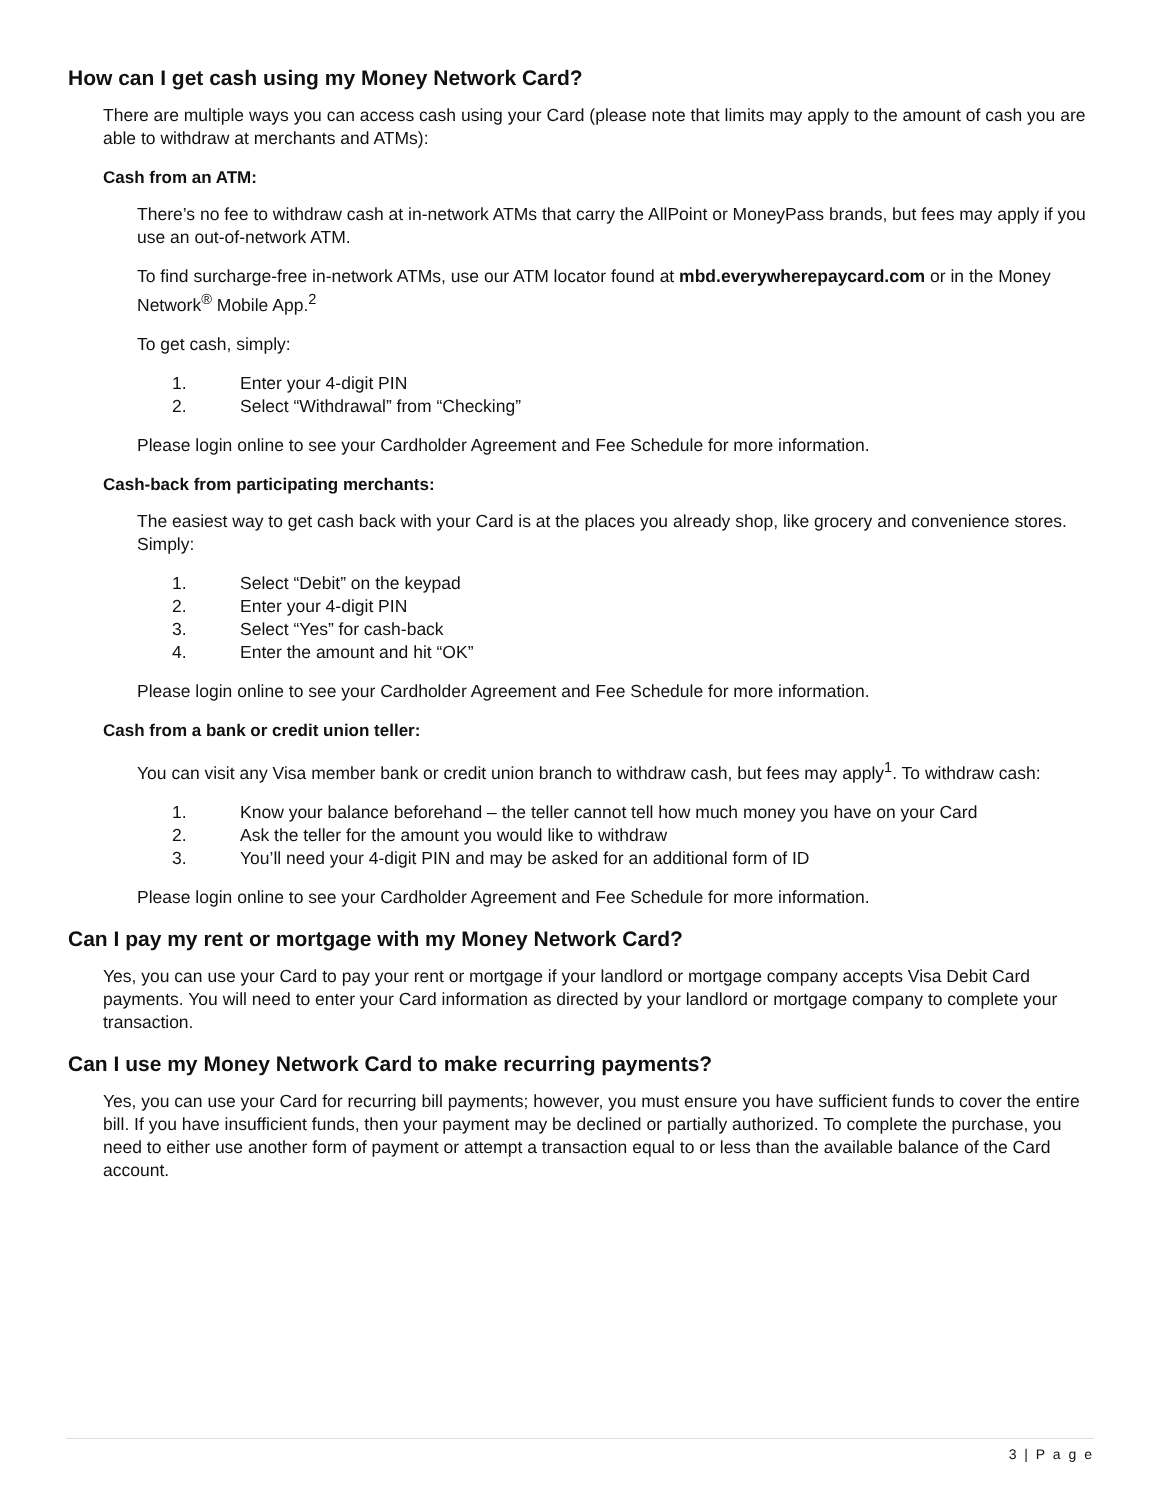How can I get cash using my Money Network Card?
There are multiple ways you can access cash using your Card (please note that limits may apply to the amount of cash you are able to withdraw at merchants and ATMs):
Cash from an ATM:
There’s no fee to withdraw cash at in-network ATMs that carry the AllPoint or MoneyPass brands, but fees may apply if you use an out-of-network ATM.
To find surcharge-free in-network ATMs, use our ATM locator found at mbd.everywherepaycard.com or in the Money Network<sup>®</sup> Mobile App.<sup>2</sup>
To get cash, simply:
1. Enter your 4-digit PIN
2. Select “Withdrawal” from “Checking”
Please login online to see your Cardholder Agreement and Fee Schedule for more information.
Cash-back from participating merchants:
The easiest way to get cash back with your Card is at the places you already shop, like grocery and convenience stores. Simply:
1. Select “Debit” on the keypad
2. Enter your 4-digit PIN
3. Select “Yes” for cash-back
4. Enter the amount and hit “OK”
Please login online to see your Cardholder Agreement and Fee Schedule for more information.
Cash from a bank or credit union teller:
You can visit any Visa member bank or credit union branch to withdraw cash, but fees may apply<sup>1</sup>. To withdraw cash:
1. Know your balance beforehand – the teller cannot tell how much money you have on your Card
2. Ask the teller for the amount you would like to withdraw
3. You’ll need your 4-digit PIN and may be asked for an additional form of ID
Please login online to see your Cardholder Agreement and Fee Schedule for more information.
Can I pay my rent or mortgage with my Money Network Card?
Yes, you can use your Card to pay your rent or mortgage if your landlord or mortgage company accepts Visa Debit Card payments. You will need to enter your Card information as directed by your landlord or mortgage company to complete your transaction.
Can I use my Money Network Card to make recurring payments?
Yes, you can use your Card for recurring bill payments; however, you must ensure you have sufficient funds to cover the entire bill. If you have insufficient funds, then your payment may be declined or partially authorized. To complete the purchase, you need to either use another form of payment or attempt a transaction equal to or less than the available balance of the Card account.
3 | P a g e